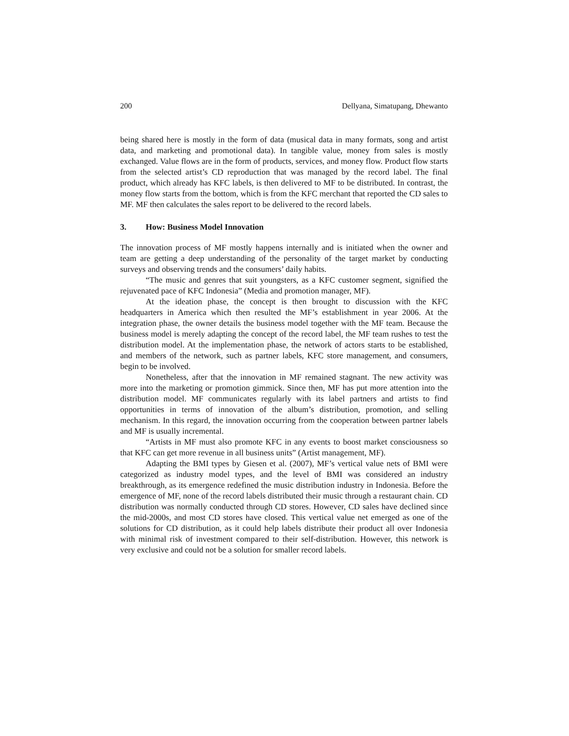200 Dellyana, Simatupang, Dhewanto
being shared here is mostly in the form of data (musical data in many formats, song and artist data, and marketing and promotional data). In tangible value, money from sales is mostly exchanged. Value flows are in the form of products, services, and money flow. Product flow starts from the selected artist’s CD reproduction that was managed by the record label. The final product, which already has KFC labels, is then delivered to MF to be distributed. In contrast, the money flow starts from the bottom, which is from the KFC merchant that reported the CD sales to MF. MF then calculates the sales report to be delivered to the record labels.
3. How: Business Model Innovation
The innovation process of MF mostly happens internally and is initiated when the owner and team are getting a deep understanding of the personality of the target market by conducting surveys and observing trends and the consumers’ daily habits.
“The music and genres that suit youngsters, as a KFC customer segment, signified the rejuvenated pace of KFC Indonesia” (Media and promotion manager, MF).
At the ideation phase, the concept is then brought to discussion with the KFC headquarters in America which then resulted the MF’s establishment in year 2006. At the integration phase, the owner details the business model together with the MF team. Because the business model is merely adapting the concept of the record label, the MF team rushes to test the distribution model. At the implementation phase, the network of actors starts to be established, and members of the network, such as partner labels, KFC store management, and consumers, begin to be involved.
Nonetheless, after that the innovation in MF remained stagnant. The new activity was more into the marketing or promotion gimmick. Since then, MF has put more attention into the distribution model. MF communicates regularly with its label partners and artists to find opportunities in terms of innovation of the album’s distribution, promotion, and selling mechanism. In this regard, the innovation occurring from the cooperation between partner labels and MF is usually incremental.
“Artists in MF must also promote KFC in any events to boost market consciousness so that KFC can get more revenue in all business units” (Artist management, MF).
Adapting the BMI types by Giesen et al. (2007), MF’s vertical value nets of BMI were categorized as industry model types, and the level of BMI was considered an industry breakthrough, as its emergence redefined the music distribution industry in Indonesia. Before the emergence of MF, none of the record labels distributed their music through a restaurant chain. CD distribution was normally conducted through CD stores. However, CD sales have declined since the mid-2000s, and most CD stores have closed. This vertical value net emerged as one of the solutions for CD distribution, as it could help labels distribute their product all over Indonesia with minimal risk of investment compared to their self-distribution. However, this network is very exclusive and could not be a solution for smaller record labels.